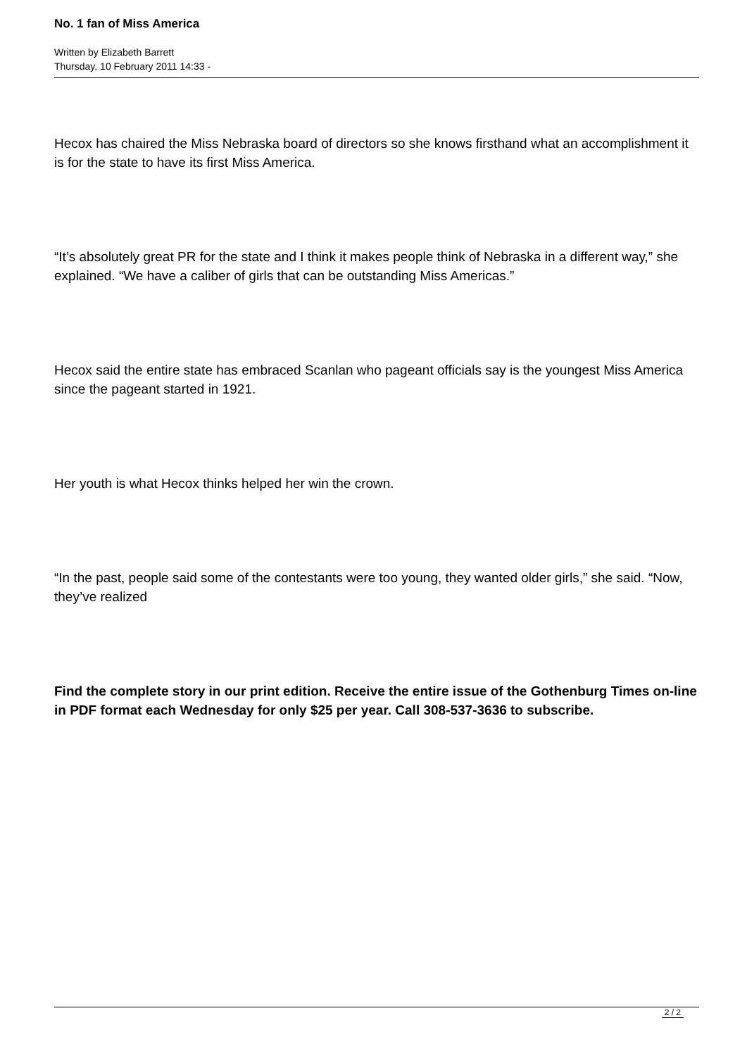No. 1 fan of Miss America
Written by Elizabeth Barrett
Thursday, 10 February 2011 14:33 -
Hecox has chaired the Miss Nebraska board of directors so she knows firsthand what an accomplishment it is for the state to have its first Miss America.
“It’s absolutely great PR for the state and I think it makes people think of Nebraska in a different way,” she explained. “We have a caliber of girls that can be outstanding Miss Americas.”
Hecox said the entire state has embraced Scanlan who pageant officials say is the youngest Miss America since the pageant started in 1921.
Her youth is what Hecox thinks helped her win the crown.
“In the past, people said some of the contestants were too young, they wanted older girls,” she said. “Now, they’ve realized
Find the complete story in our print edition. Receive the entire issue of the Gothenburg Times on-line in PDF format each Wednesday for only $25 per year. Call 308-537-3636 to subscribe.
2 / 2